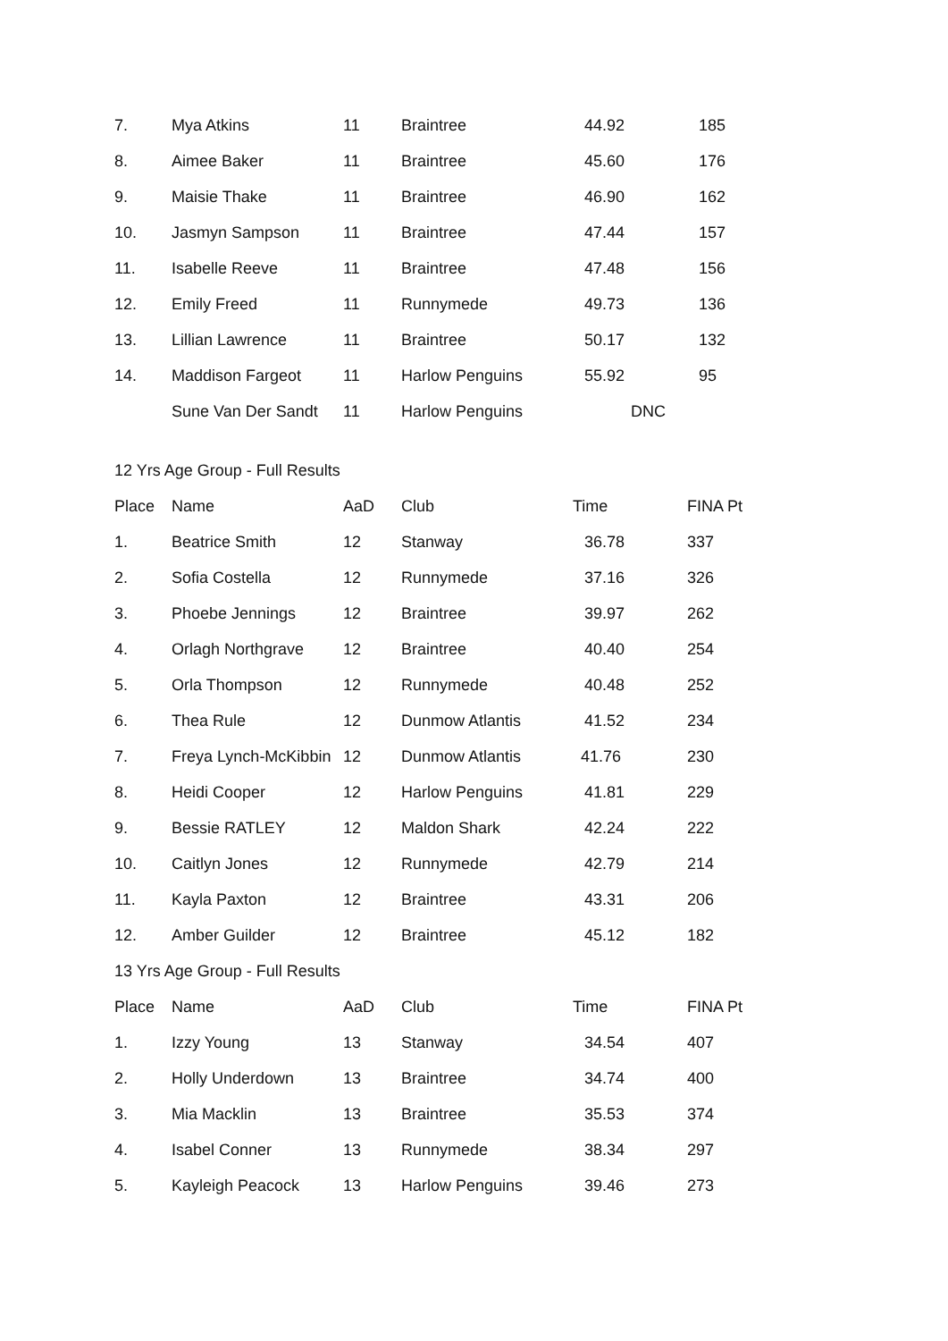| 7. | Mya Atkins | 11 | Braintree | 44.92 | 185 |
| 8. | Aimee Baker | 11 | Braintree | 45.60 | 176 |
| 9. | Maisie Thake | 11 | Braintree | 46.90 | 162 |
| 10. | Jasmyn Sampson | 11 | Braintree | 47.44 | 157 |
| 11. | Isabelle Reeve | 11 | Braintree | 47.48 | 156 |
| 12. | Emily Freed | 11 | Runnymede | 49.73 | 136 |
| 13. | Lillian Lawrence | 11 | Braintree | 50.17 | 132 |
| 14. | Maddison Fargeot | 11 | Harlow Penguins | 55.92 | 95 |
| | Sune Van Der Sandt | 11 | Harlow Penguins | DNC | |
12 Yrs Age Group - Full Results
| Place | Name | AaD | Club | Time | FINA Pt |
| --- | --- | --- | --- | --- | --- |
| 1. | Beatrice Smith | 12 | Stanway | 36.78 | 337 |
| 2. | Sofia Costella | 12 | Runnymede | 37.16 | 326 |
| 3. | Phoebe Jennings | 12 | Braintree | 39.97 | 262 |
| 4. | Orlagh Northgrave | 12 | Braintree | 40.40 | 254 |
| 5. | Orla Thompson | 12 | Runnymede | 40.48 | 252 |
| 6. | Thea Rule | 12 | Dunmow Atlantis | 41.52 | 234 |
| 7. | Freya Lynch-McKibbin | 12 | Dunmow Atlantis | 41.76 | 230 |
| 8. | Heidi Cooper | 12 | Harlow Penguins | 41.81 | 229 |
| 9. | Bessie RATLEY | 12 | Maldon Shark | 42.24 | 222 |
| 10. | Caitlyn Jones | 12 | Runnymede | 42.79 | 214 |
| 11. | Kayla Paxton | 12 | Braintree | 43.31 | 206 |
| 12. | Amber Guilder | 12 | Braintree | 45.12 | 182 |
13 Yrs Age Group - Full Results
| Place | Name | AaD | Club | Time | FINA Pt |
| --- | --- | --- | --- | --- | --- |
| 1. | Izzy Young | 13 | Stanway | 34.54 | 407 |
| 2. | Holly Underdown | 13 | Braintree | 34.74 | 400 |
| 3. | Mia Macklin | 13 | Braintree | 35.53 | 374 |
| 4. | Isabel Conner | 13 | Runnymede | 38.34 | 297 |
| 5. | Kayleigh Peacock | 13 | Harlow Penguins | 39.46 | 273 |